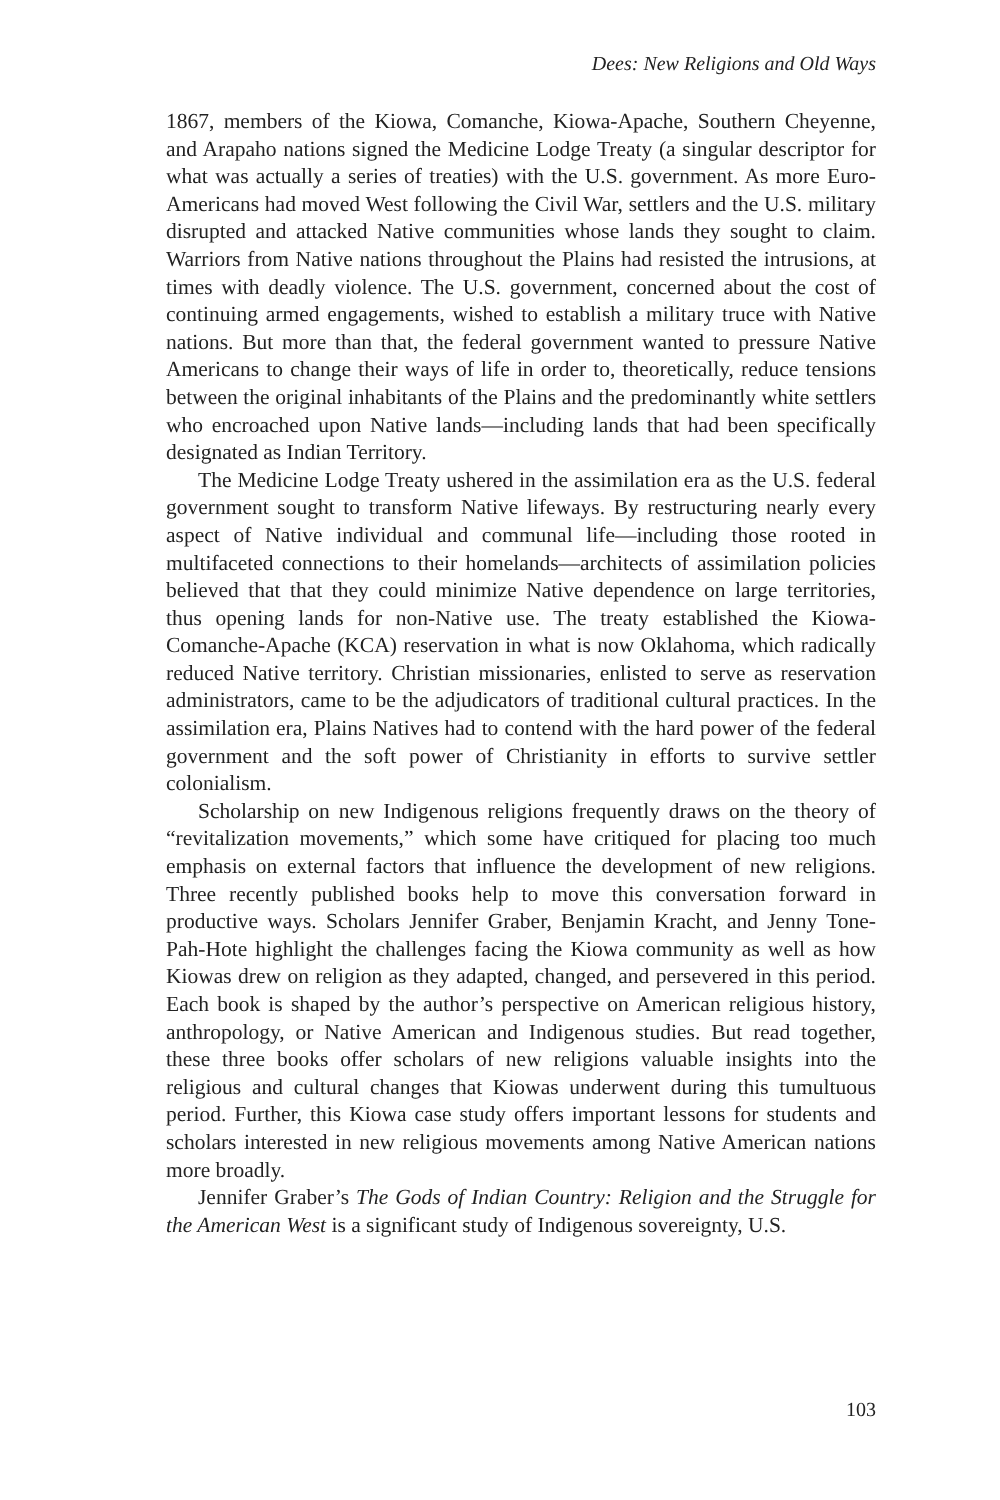Dees: New Religions and Old Ways
1867, members of the Kiowa, Comanche, Kiowa-Apache, Southern Cheyenne, and Arapaho nations signed the Medicine Lodge Treaty (a singular descriptor for what was actually a series of treaties) with the U.S. government. As more Euro-Americans had moved West following the Civil War, settlers and the U.S. military disrupted and attacked Native communities whose lands they sought to claim. Warriors from Native nations throughout the Plains had resisted the intrusions, at times with deadly violence. The U.S. government, concerned about the cost of continuing armed engagements, wished to establish a military truce with Native nations. But more than that, the federal government wanted to pressure Native Americans to change their ways of life in order to, theoretically, reduce tensions between the original inhabitants of the Plains and the predominantly white settlers who encroached upon Native lands—including lands that had been specifically designated as Indian Territory.
The Medicine Lodge Treaty ushered in the assimilation era as the U.S. federal government sought to transform Native lifeways. By restructuring nearly every aspect of Native individual and communal life—including those rooted in multifaceted connections to their homelands—architects of assimilation policies believed that that they could minimize Native dependence on large territories, thus opening lands for non-Native use. The treaty established the Kiowa-Comanche-Apache (KCA) reservation in what is now Oklahoma, which radically reduced Native territory. Christian missionaries, enlisted to serve as reservation administrators, came to be the adjudicators of traditional cultural practices. In the assimilation era, Plains Natives had to contend with the hard power of the federal government and the soft power of Christianity in efforts to survive settler colonialism.
Scholarship on new Indigenous religions frequently draws on the theory of “revitalization movements,” which some have critiqued for placing too much emphasis on external factors that influence the development of new religions. Three recently published books help to move this conversation forward in productive ways. Scholars Jennifer Graber, Benjamin Kracht, and Jenny Tone-Pah-Hote highlight the challenges facing the Kiowa community as well as how Kiowas drew on religion as they adapted, changed, and persevered in this period. Each book is shaped by the author’s perspective on American religious history, anthropology, or Native American and Indigenous studies. But read together, these three books offer scholars of new religions valuable insights into the religious and cultural changes that Kiowas underwent during this tumultuous period. Further, this Kiowa case study offers important lessons for students and scholars interested in new religious movements among Native American nations more broadly.
Jennifer Graber’s The Gods of Indian Country: Religion and the Struggle for the American West is a significant study of Indigenous sovereignty, U.S.
103